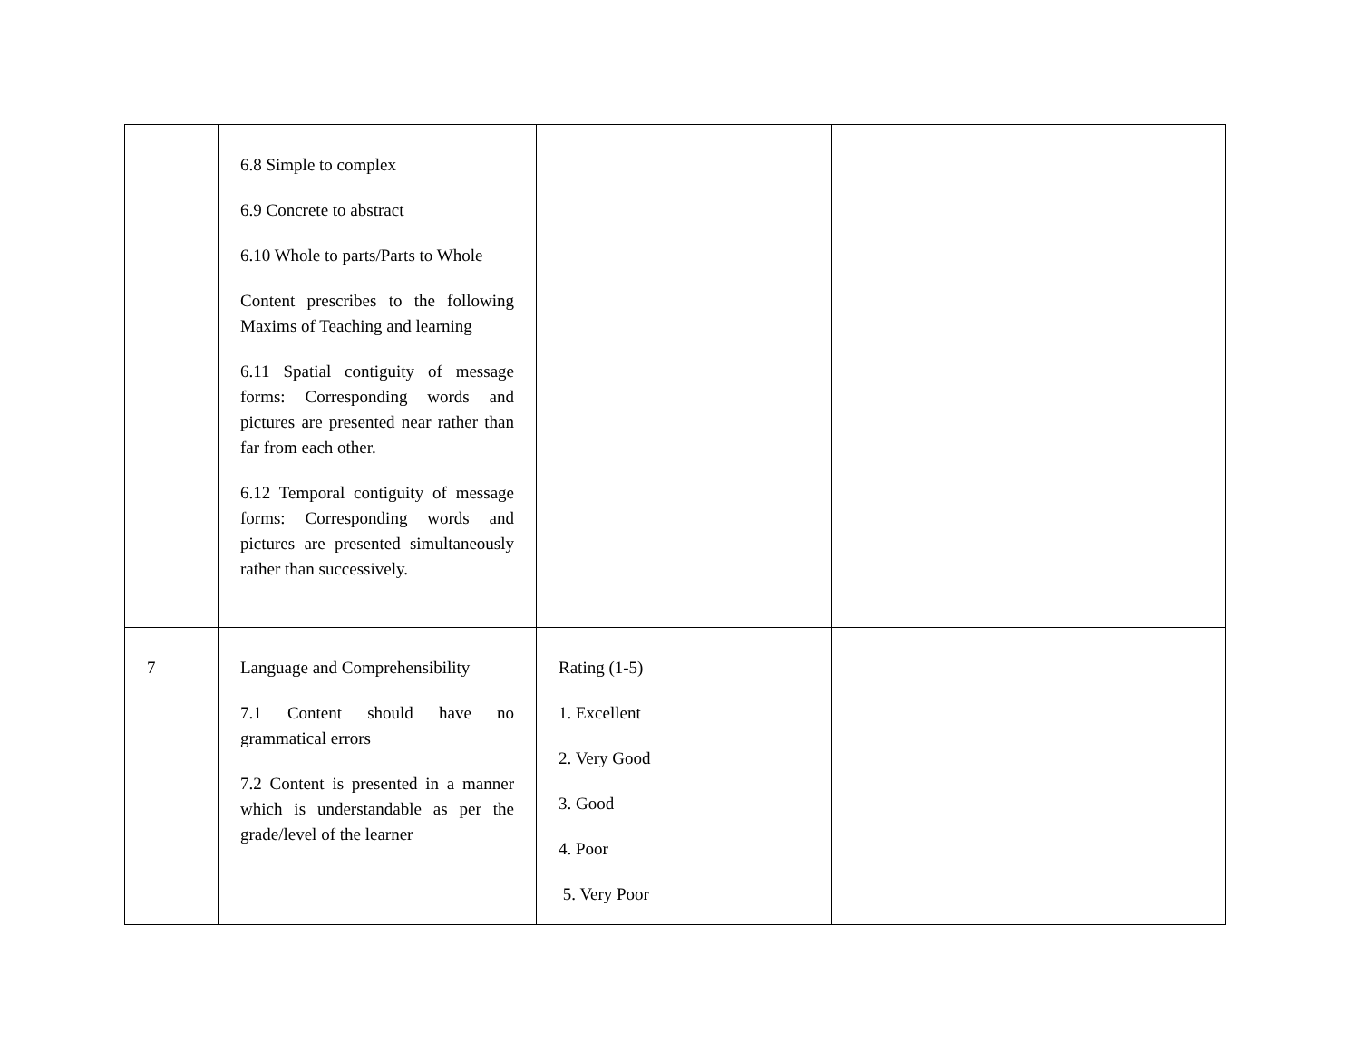| | 6.8 Simple to complex 6.9 Concrete to abstract 6.10 Whole to parts/Parts to Whole Content prescribes to the following Maxims of Teaching and learning 6.11 Spatial contiguity of message forms: Corresponding words and pictures are presented near rather than far from each other. 6.12 Temporal contiguity of message forms: Corresponding words and pictures are presented simultaneously rather than successively. | | |
| 7 | Language and Comprehensibility 7.1 Content should have no grammatical errors 7.2 Content is presented in a manner which is understandable as per the grade/level of the learner | Rating (1-5) 1. Excellent 2. Very Good 3. Good 4. Poor 5. Very Poor | |